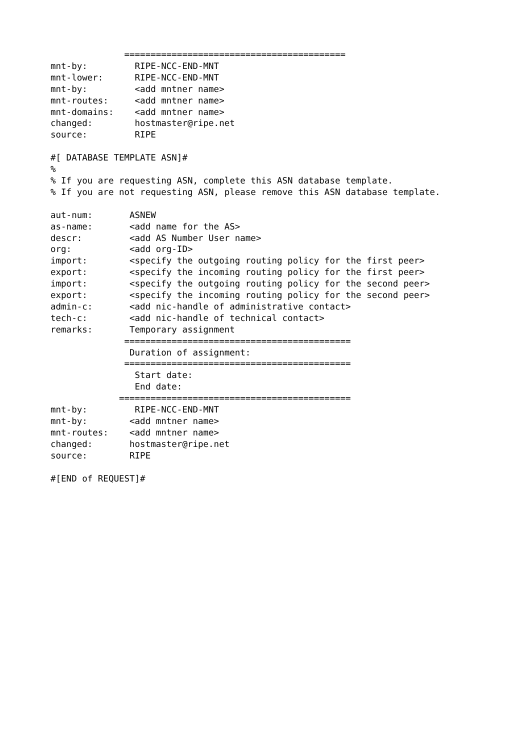==========================================
mnt-by:         RIPE-NCC-END-MNT
mnt-lower:      RIPE-NCC-END-MNT
mnt-by:         <add mntner name>
mnt-routes:     <add mntner name>
mnt-domains:    <add mntner name>
changed:        hostmaster@ripe.net
source:         RIPE

#[ DATABASE TEMPLATE ASN]#
%
% If you are requesting ASN, complete this ASN database template.
% If you are not requesting ASN, please remove this ASN database template.

aut-num:       ASNEW
as-name:       <add name for the AS>
descr:         <add AS Number User name>
org:           <add org-ID>
import:        <specify the outgoing routing policy for the first peer>
export:        <specify the incoming routing policy for the first peer>
import:        <specify the outgoing routing policy for the second peer>
export:        <specify the incoming routing policy for the second peer>
admin-c:       <add nic-handle of administrative contact>
tech-c:        <add nic-handle of technical contact>
remarks:       Temporary assignment
              ===========================================
               Duration of assignment:
              ===========================================
                Start date:
                End date:
             ============================================
mnt-by:         RIPE-NCC-END-MNT
mnt-by:        <add mntner name>
mnt-routes:    <add mntner name>
changed:       hostmaster@ripe.net
source:        RIPE

#[END of REQUEST]#